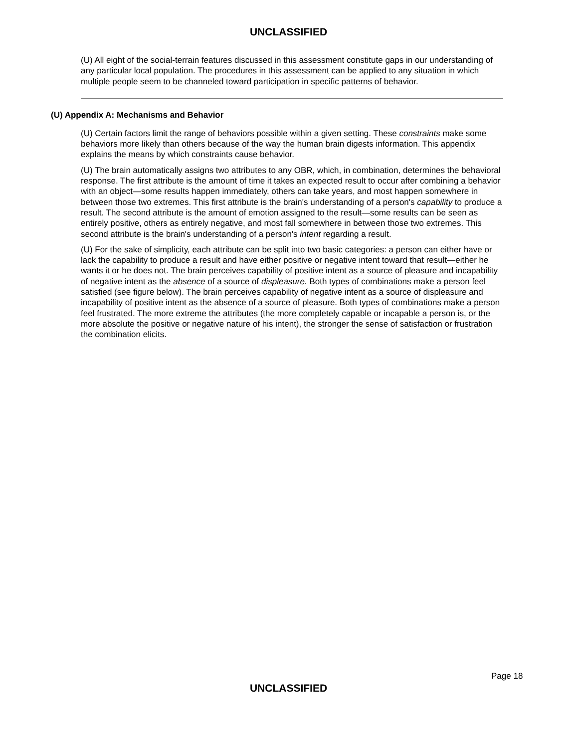UNCLASSIFIED
(U) All eight of the social-terrain features discussed in this assessment constitute gaps in our understanding of any particular local population. The procedures in this assessment can be applied to any situation in which multiple people seem to be channeled toward participation in specific patterns of behavior.
(U) Appendix A: Mechanisms and Behavior
(U) Certain factors limit the range of behaviors possible within a given setting. These constraints make some behaviors more likely than others because of the way the human brain digests information. This appendix explains the means by which constraints cause behavior.
(U) The brain automatically assigns two attributes to any OBR, which, in combination, determines the behavioral response. The first attribute is the amount of time it takes an expected result to occur after combining a behavior with an object—some results happen immediately, others can take years, and most happen somewhere in between those two extremes. This first attribute is the brain's understanding of a person's capability to produce a result. The second attribute is the amount of emotion assigned to the result—some results can be seen as entirely positive, others as entirely negative, and most fall somewhere in between those two extremes. This second attribute is the brain's understanding of a person's intent regarding a result.
(U) For the sake of simplicity, each attribute can be split into two basic categories: a person can either have or lack the capability to produce a result and have either positive or negative intent toward that result—either he wants it or he does not. The brain perceives capability of positive intent as a source of pleasure and incapability of negative intent as the absence of a source of displeasure. Both types of combinations make a person feel satisfied (see figure below). The brain perceives capability of negative intent as a source of displeasure and incapability of positive intent as the absence of a source of pleasure. Both types of combinations make a person feel frustrated. The more extreme the attributes (the more completely capable or incapable a person is, or the more absolute the positive or negative nature of his intent), the stronger the sense of satisfaction or frustration the combination elicits.
Page 18
UNCLASSIFIED